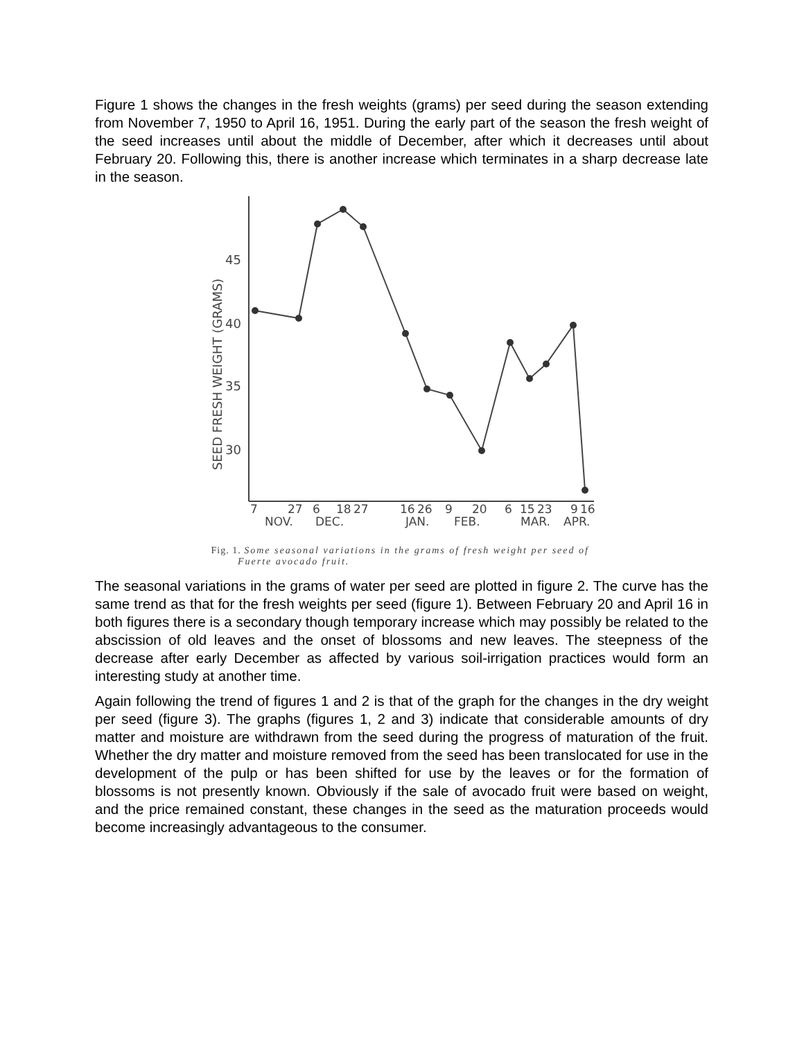Figure 1 shows the changes in the fresh weights (grams) per seed during the season extending from November 7, 1950 to April 16, 1951. During the early part of the season the fresh weight of the seed increases until about the middle of December, after which it decreases until about February 20. Following this, there is another increase which terminates in a sharp decrease late in the season.
SEED FRESH WEIGHT (GRAMS)
45
40
35
30
7
27
6
18
27
16
26
9
20
6
15
23
9
16
NOV.
DEC.
JAN.
FEB.
MAR.
APR.
Fig. 1. Some seasonal variations in the grams of fresh weight per seed of
Fuerte avocado fruit.
The seasonal variations in the grams of water per seed are plotted in figure 2. The curve has the same trend as that for the fresh weights per seed (figure 1). Between February 20 and April 16 in both figures there is a secondary though temporary increase which may possibly be related to the abscission of old leaves and the onset of blossoms and new leaves. The steepness of the decrease after early December as affected by various soil-irrigation practices would form an interesting study at another time.
Again following the trend of figures 1 and 2 is that of the graph for the changes in the dry weight per seed (figure 3). The graphs (figures 1, 2 and 3) indicate that considerable amounts of dry matter and moisture are withdrawn from the seed during the progress of maturation of the fruit. Whether the dry matter and moisture removed from the seed has been translocated for use in the development of the pulp or has been shifted for use by the leaves or for the formation of blossoms is not presently known. Obviously if the sale of avocado fruit were based on weight, and the price remained constant, these changes in the seed as the maturation proceeds would become increasingly advantageous to the consumer.